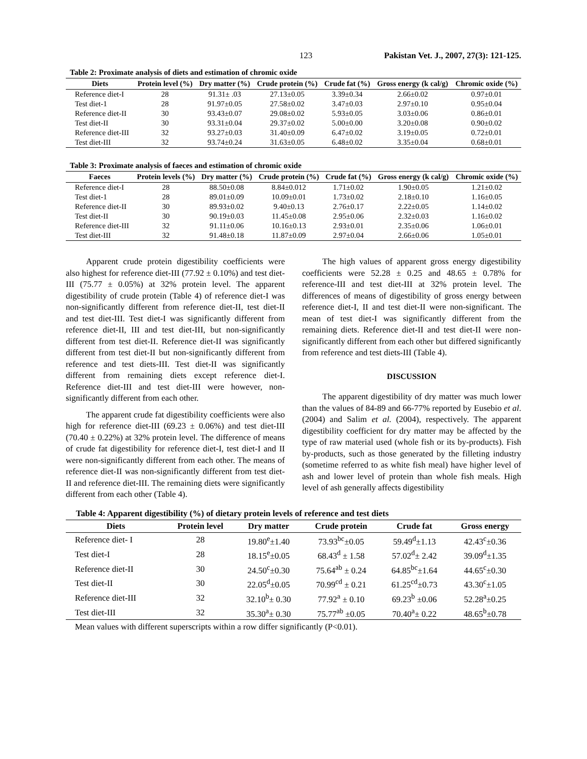123 Pakistan Vet. J., 2007, 27(3): 121-125.
Table 2: Proximate analysis of diets and estimation of chromic oxide
| Diets | Protein level (%) | Dry matter (%) | Crude protein (%) | Crude fat (%) | Gross energy (k cal/g) | Chromic oxide (%) |
| --- | --- | --- | --- | --- | --- | --- |
| Reference diet-I | 28 | 91.31± .03 | 27.13±0.05 | 3.39±0.34 | 2.66±0.02 | 0.97±0.01 |
| Test diet-1 | 28 | 91.97±0.05 | 27.58±0.02 | 3.47±0.03 | 2.97±0.10 | 0.95±0.04 |
| Reference diet-II | 30 | 93.43±0.07 | 29.08±0.02 | 5.93±0.05 | 3.03±0.06 | 0.86±0.01 |
| Test diet-II | 30 | 93.31±0.04 | 29.37±0.02 | 5.00±0.00 | 3.20±0.08 | 0.90±0.02 |
| Reference diet-III | 32 | 93.27±0.03 | 31.40±0.09 | 6.47±0.02 | 3.19±0.05 | 0.72±0.01 |
| Test diet-III | 32 | 93.74±0.24 | 31.63±0.05 | 6.48±0.02 | 3.35±0.04 | 0.68±0.01 |
Table 3: Proximate analysis of faeces and estimation of chromic oxide
| Faeces | Protein levels (%) | Dry matter (%) | Crude protein (%) | Crude fat (%) | Gross energy (k cal/g) | Chromic oxide (%) |
| --- | --- | --- | --- | --- | --- | --- |
| Reference diet-I | 28 | 88.50±0.08 | 8.84±0.012 | 1.71±0.02 | 1.90±0.05 | 1.21±0.02 |
| Test diet-1 | 28 | 89.01±0.09 | 10.09±0.01 | 1.73±0.02 | 2.18±0.10 | 1.16±0.05 |
| Reference diet-II | 30 | 89.93±0.02 | 9.40±0.13 | 2.76±0.17 | 2.22±0.05 | 1.14±0.02 |
| Test diet-II | 30 | 90.19±0.03 | 11.45±0.08 | 2.95±0.06 | 2.32±0.03 | 1.16±0.02 |
| Reference diet-III | 32 | 91.11±0.06 | 10.16±0.13 | 2.93±0.01 | 2.35±0.06 | 1.06±0.01 |
| Test diet-III | 32 | 91.48±0.18 | 11.87±0.09 | 2.97±0.04 | 2.66±0.06 | 1.05±0.01 |
Apparent crude protein digestibility coefficients were also highest for reference diet-III (77.92 ± 0.10%) and test diet-III (75.77 ± 0.05%) at 32% protein level. The apparent digestibility of crude protein (Table 4) of reference diet-I was non-significantly different from reference diet-II, test diet-II and test diet-III. Test diet-I was significantly different from reference diet-II, III and test diet-III, but non-significantly different from test diet-II. Reference diet-II was significantly different from test diet-II but non-significantly different from reference and test diets-III. Test diet-II was significantly different from remaining diets except reference diet-I. Reference diet-III and test diet-III were however, non-significantly different from each other.
The apparent crude fat digestibility coefficients were also high for reference diet-III (69.23 ± 0.06%) and test diet-III (70.40 ± 0.22%) at 32% protein level. The difference of means of crude fat digestibility for reference diet-I, test diet-I and II were non-significantly different from each other. The means of reference diet-II was non-significantly different from test diet-II and reference diet-III. The remaining diets were significantly different from each other (Table 4).
The high values of apparent gross energy digestibility coefficients were 52.28 ± 0.25 and 48.65 ± 0.78% for reference-III and test diet-III at 32% protein level. The differences of means of digestibility of gross energy between reference diet-I, II and test diet-II were non-significant. The mean of test diet-I was significantly different from the remaining diets. Reference diet-II and test diet-II were non-significantly different from each other but differed significantly from reference and test diets-III (Table 4).
DISCUSSION
The apparent digestibility of dry matter was much lower than the values of 84-89 and 66-77% reported by Eusebio et al. (2004) and Salim et al. (2004), respectively. The apparent digestibility coefficient for dry matter may be affected by the type of raw material used (whole fish or its by-products). Fish by-products, such as those generated by the filleting industry (sometime referred to as white fish meal) have higher level of ash and lower level of protein than whole fish meals. High level of ash generally affects digestibility
Table 4: Apparent digestibility (%) of dietary protein levels of reference and test diets
| Diets | Protein level | Dry matter | Crude protein | Crude fat | Gross energy |
| --- | --- | --- | --- | --- | --- |
| Reference diet- I | 28 | 19.80<sup>e</sup>±1.40 | 73.93<sup>bc</sup>±0.05 | 59.49<sup>d</sup>±1.13 | 42.43<sup>c</sup>±0.36 |
| Test diet-I | 28 | 18.15<sup>e</sup>±0.05 | 68.43<sup>d</sup> ± 1.58 | 57.02<sup>d</sup>± 2.42 | 39.09<sup>d</sup>±1.35 |
| Reference diet-II | 30 | 24.50<sup>c</sup>±0.30 | 75.64<sup>ab</sup> ± 0.24 | 64.85<sup>bc</sup>±1.64 | 44.65<sup>c</sup>±0.30 |
| Test diet-II | 30 | 22.05<sup>d</sup>±0.05 | 70.99<sup>cd</sup> ± 0.21 | 61.25<sup>cd</sup>±0.73 | 43.30<sup>c</sup>±1.05 |
| Reference diet-III | 32 | 32.10<sup>b</sup>± 0.30 | 77.92<sup>a</sup> ± 0.10 | 69.23<sup>b</sup> ±0.06 | 52.28<sup>a</sup>±0.25 |
| Test diet-III | 32 | 35.30<sup>a</sup>± 0.30 | 75.77<sup>ab</sup> ±0.05 | 70.40<sup>a</sup>± 0.22 | 48.65<sup>b</sup>±0.78 |
Mean values with different superscripts within a row differ significantly (P<0.01).